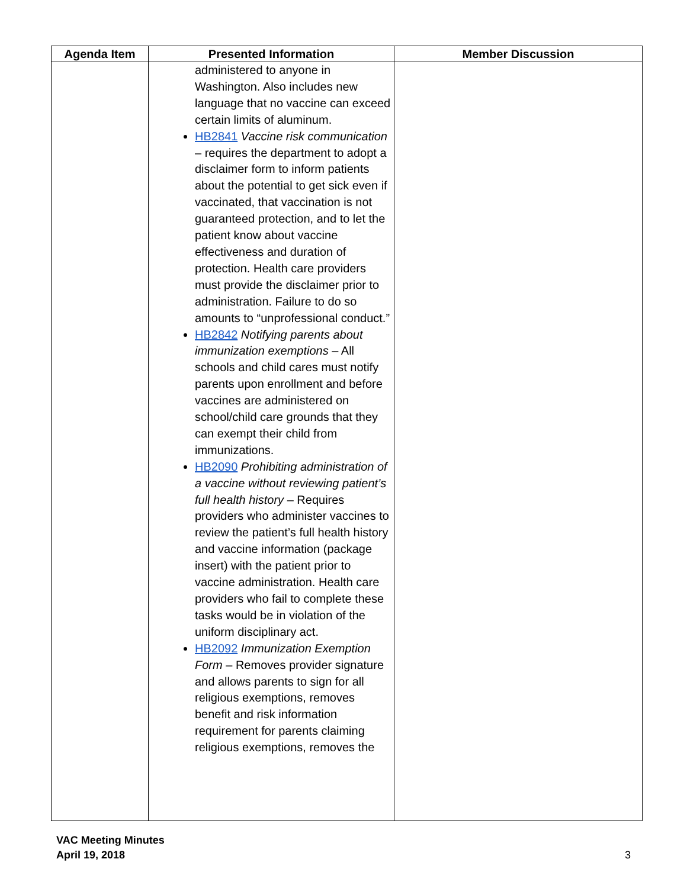| Agenda Item | Presented Information | Member Discussion |
| --- | --- | --- |
| | administered to anyone in Washington. Also includes new language that no vaccine can exceed certain limits of aluminum. HB2841 Vaccine risk communication – requires the department to adopt a disclaimer form to inform patients about the potential to get sick even if vaccinated, that vaccination is not guaranteed protection, and to let the patient know about vaccine effectiveness and duration of protection. Health care providers must provide the disclaimer prior to administration. Failure to do so amounts to “unprofessional conduct.” HB2842 Notifying parents about immunization exemptions – All schools and child cares must notify parents upon enrollment and before vaccines are administered on school/child care grounds that they can exempt their child from immunizations. HB2090 Prohibiting administration of a vaccine without reviewing patient’s full health history – Requires providers who administer vaccines to review the patient’s full health history and vaccine information (package insert) with the patient prior to vaccine administration. Health care providers who fail to complete these tasks would be in violation of the uniform disciplinary act. HB2092 Immunization Exemption Form – Removes provider signature and allows parents to sign for all religious exemptions, removes benefit and risk information requirement for parents claiming religious exemptions, removes the | |
3 VAC Meeting Minutes
April 19, 2018